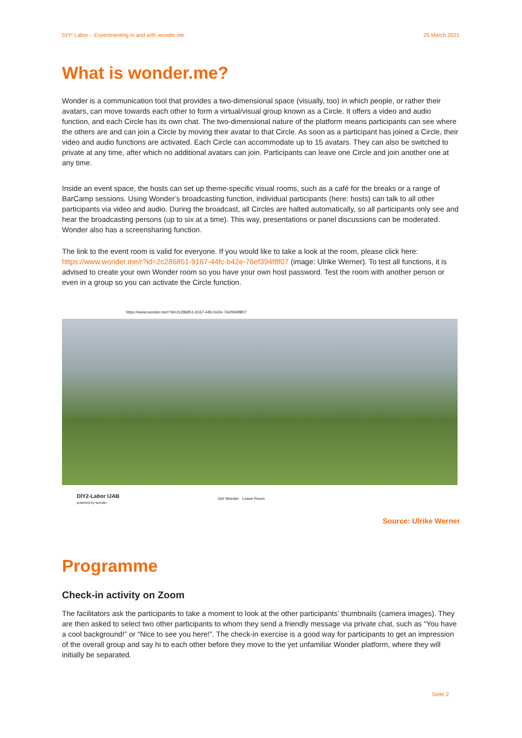DIY² Labor – Experimenting in and with wonder.me 25 March 2021
What is wonder.me?
Wonder is a communication tool that provides a two-dimensional space (visually, too) in which people, or rather their avatars, can move towards each other to form a virtual/visual group known as a Circle. It offers a video and audio function, and each Circle has its own chat. The two-dimensional nature of the platform means participants can see where the others are and can join a Circle by moving their avatar to that Circle. As soon as a participant has joined a Circle, their video and audio functions are activated. Each Circle can accommodate up to 15 avatars. They can also be switched to private at any time, after which no additional avatars can join. Participants can leave one Circle and join another one at any time.
Inside an event space, the hosts can set up theme-specific visual rooms, such as a café for the breaks or a range of BarCamp sessions. Using Wonder’s broadcasting function, individual participants (here: hosts) can talk to all other participants via video and audio. During the broadcast, all Circles are halted automatically, so all participants only see and hear the broadcasting persons (up to six at a time). This way, presentations or panel discussions can be moderated. Wonder also has a screensharing function.
The link to the event room is valid for everyone. If you would like to take a look at the room, please click here: https://www.wonder.me/r?id=2c286851-9167-44fc-b42e-76ef394f8f07 (image: Ulrike Werner). To test all functions, it is advised to create your own Wonder room so you have your own host password. Test the room with another person or even in a group so you can activate the Circle function.
https://www.wonder.me/r?id=2c286851-9167-44fc-b42e-76ef394f8f07
DIY2-Labor IJAB
powered by wonder Get Wonder Leave Room
Source: Ulrike Werner
Programme
Check-in activity on Zoom
The facilitators ask the participants to take a moment to look at the other participants’ thumbnails (camera images). They are then asked to select two other participants to whom they send a friendly message via private chat, such as “You have a cool background!” or “Nice to see you here!”. The check-in exercise is a good way for participants to get an impression of the overall group and say hi to each other before they move to the yet unfamiliar Wonder platform, where they will initially be separated.
Seite 2